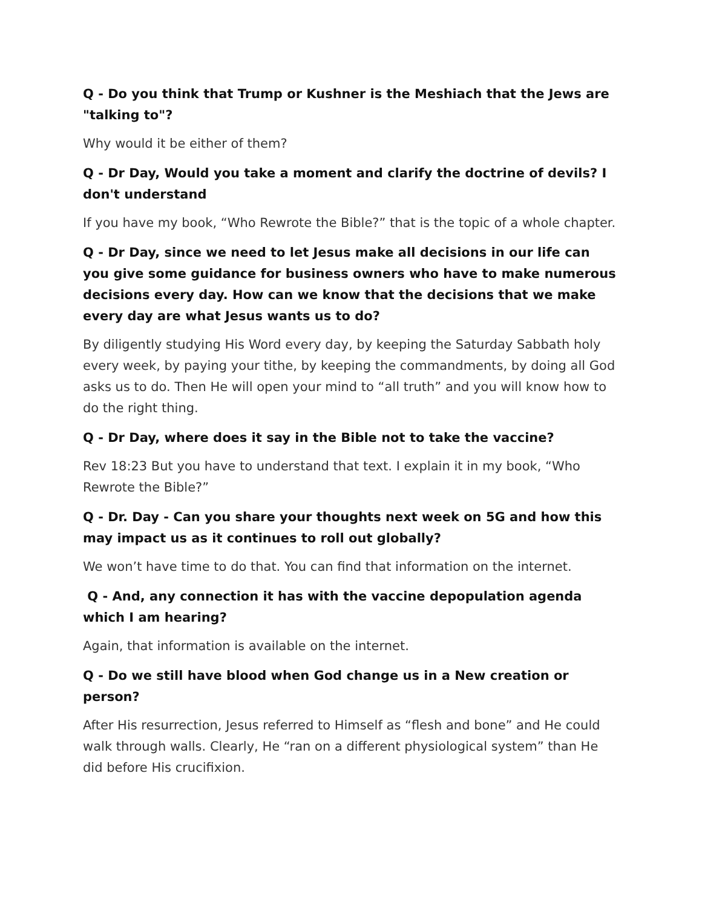Q - Do you think that Trump or Kushner is the Meshiach that the Jews are "talking to"?
Why would it be either of them?
Q - Dr Day, Would you take a moment and clarify the doctrine of devils? I don't understand
If you have my book, “Who Rewrote the Bible?” that is the topic of a whole chapter.
Q - Dr Day, since we need to let Jesus make all decisions in our life can you give some guidance for business owners who have to make numerous decisions every day. How can we know that the decisions that we make every day are what Jesus wants us to do?
By diligently studying His Word every day, by keeping the Saturday Sabbath holy every week, by paying your tithe, by keeping the commandments, by doing all God asks us to do. Then He will open your mind to “all truth” and you will know how to do the right thing.
Q - Dr Day, where does it say in the Bible not to take the vaccine?
Rev 18:23 But you have to understand that text. I explain it in my book, “Who Rewrote the Bible?”
Q - Dr. Day - Can you share your thoughts next week on 5G and how this may impact us as it continues to roll out globally?
We won’t have time to do that. You can find that information on the internet.
Q - And, any connection it has with the vaccine depopulation agenda which I am hearing?
Again, that information is available on the internet.
Q - Do we still have blood when God change us in a New creation or person?
After His resurrection, Jesus referred to Himself as “flesh and bone” and He could walk through walls. Clearly, He “ran on a different physiological system” than He did before His crucifixion.